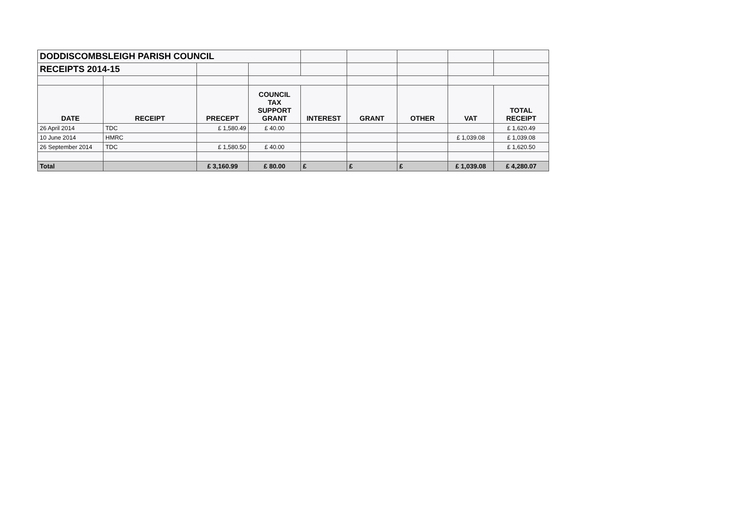| DODDISCOMBSLEIGH PARISH COUNCIL | | | | | | | | |
| RECEIPTS 2014-15 | | | | | | | | |
| DATE | RECEIPT | PRECEPT | COUNCIL TAX SUPPORT GRANT | INTEREST | GRANT | OTHER | VAT | TOTAL RECEIPT |
| 26 April 2014 | TDC | £ 1,580.49 | £ 40.00 | | | | | £ 1,620.49 |
| 10 June 2014 | HMRC | | | | | | £ 1,039.08 | £ 1,039.08 |
| 26 September 2014 | TDC | £ 1,580.50 | £ 40.00 | | | | | £ 1,620.50 |
| Total | | £ 3,160.99 | £ 80.00 | £ | £ | £ | £ 1,039.08 | £ 4,280.07 |